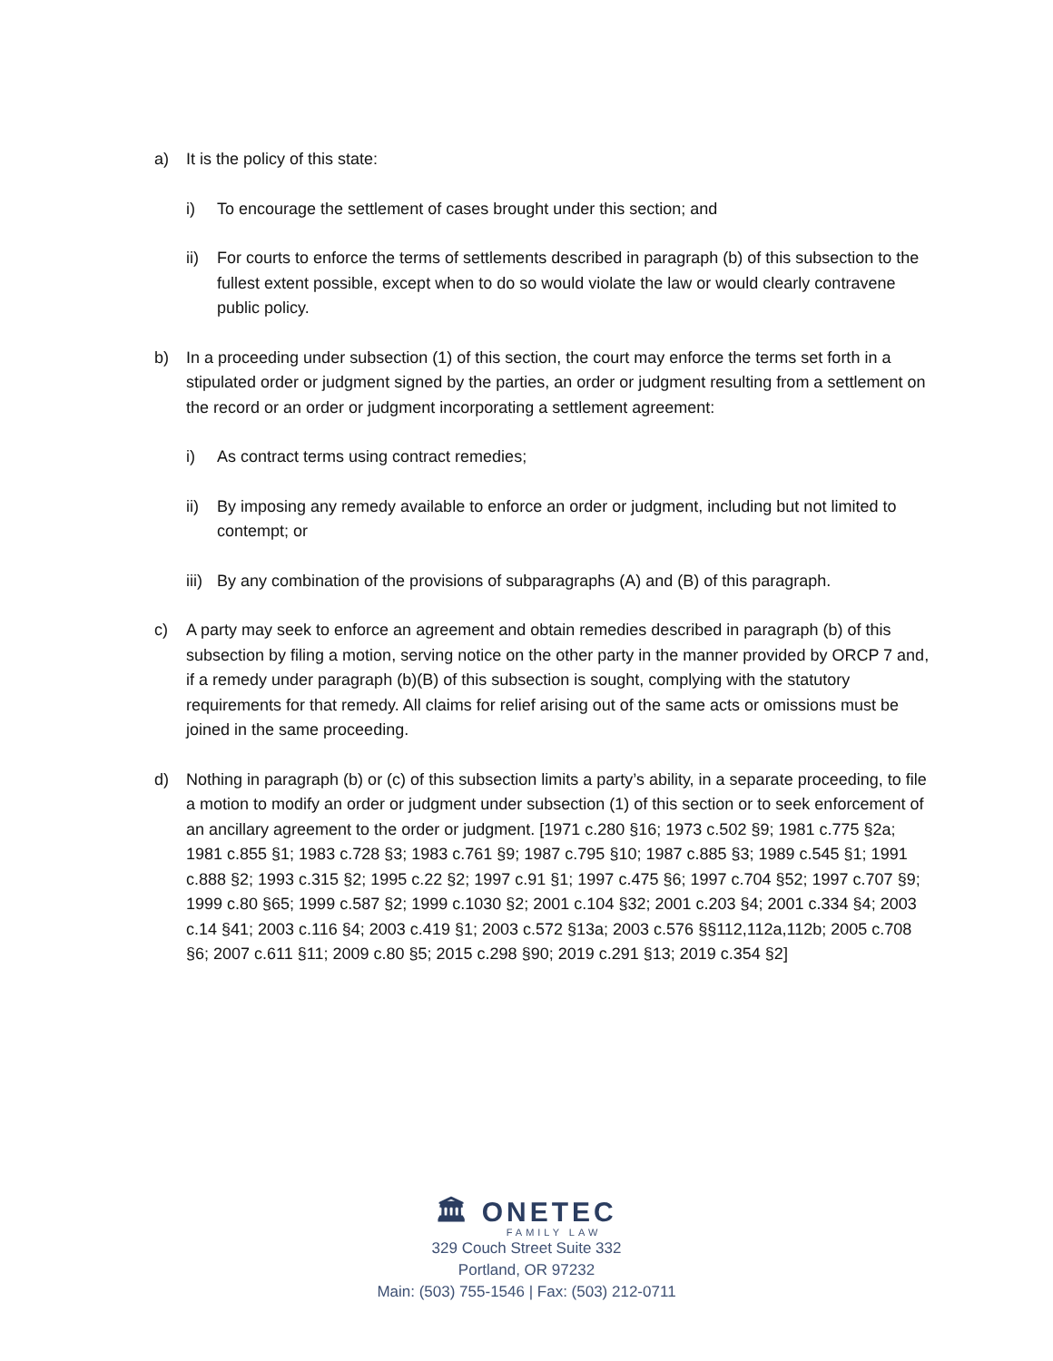a) It is the policy of this state:
i) To encourage the settlement of cases brought under this section; and
ii) For courts to enforce the terms of settlements described in paragraph (b) of this subsection to the fullest extent possible, except when to do so would violate the law or would clearly contravene public policy.
b) In a proceeding under subsection (1) of this section, the court may enforce the terms set forth in a stipulated order or judgment signed by the parties, an order or judgment resulting from a settlement on the record or an order or judgment incorporating a settlement agreement:
i) As contract terms using contract remedies;
ii) By imposing any remedy available to enforce an order or judgment, including but not limited to contempt; or
iii)
By any combination of the provisions of subparagraphs (A) and (B) of this paragraph.
c) A party may seek to enforce an agreement and obtain remedies described in paragraph (b) of this subsection by filing a motion, serving notice on the other party in the manner provided by ORCP 7 and, if a remedy under paragraph (b)(B) of this subsection is sought, complying with the statutory requirements for that remedy. All claims for relief arising out of the same acts or omissions must be joined in the same proceeding.
d) Nothing in paragraph (b) or (c) of this subsection limits a party’s ability, in a separate proceeding, to file a motion to modify an order or judgment under subsection (1) of this section or to seek enforcement of an ancillary agreement to the order or judgment. [1971 c.280 §16; 1973 c.502 §9; 1981 c.775 §2a; 1981 c.855 §1; 1983 c.728 §3; 1983 c.761 §9; 1987 c.795 §10; 1987 c.885 §3; 1989 c.545 §1; 1991 c.888 §2; 1993 c.315 §2; 1995 c.22 §2; 1997 c.91 §1; 1997 c.475 §6; 1997 c.704 §52; 1997 c.707 §9; 1999 c.80 §65; 1999 c.587 §2; 1999 c.1030 §2; 2001 c.104 §32; 2001 c.203 §4; 2001 c.334 §4; 2003 c.14 §41; 2003 c.116 §4; 2003 c.419 §1; 2003 c.572 §13a; 2003 c.576 §§112,112a,112b; 2005 c.708 §6; 2007 c.611 §11; 2009 c.80 §5; 2015 c.298 §90; 2019 c.291 §13; 2019 c.354 §2]
🏛 ONETEC
FAMILY LAW
329 Couch Street Suite 332
Portland, OR 97232
Main: (503) 755-1546 | Fax: (503) 212-0711